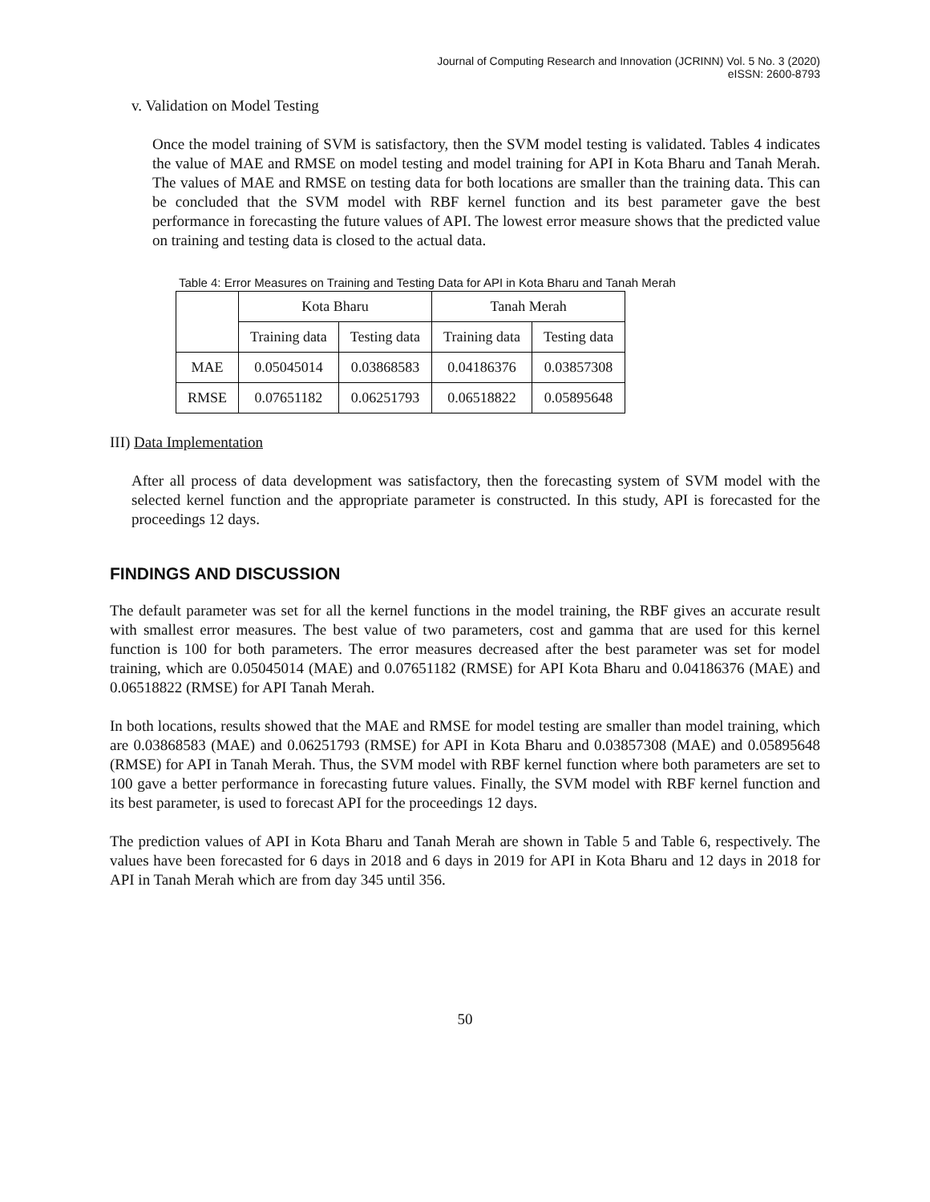Journal of Computing Research and Innovation (JCRINN) Vol. 5 No. 3 (2020)
eISSN: 2600-8793
v. Validation on Model Testing
Once the model training of SVM is satisfactory, then the SVM model testing is validated. Tables 4 indicates the value of MAE and RMSE on model testing and model training for API in Kota Bharu and Tanah Merah. The values of MAE and RMSE on testing data for both locations are smaller than the training data. This can be concluded that the SVM model with RBF kernel function and its best parameter gave the best performance in forecasting the future values of API. The lowest error measure shows that the predicted value on training and testing data is closed to the actual data.
Table 4: Error Measures on Training and Testing Data for API in Kota Bharu and Tanah Merah
| | Kota Bharu | | Tanah Merah | |
| | Training data | Testing data | Training data | Testing data |
| MAE | 0.05045014 | 0.03868583 | 0.04186376 | 0.03857308 |
| RMSE | 0.07651182 | 0.06251793 | 0.06518822 | 0.05895648 |
III) Data Implementation
After all process of data development was satisfactory, then the forecasting system of SVM model with the selected kernel function and the appropriate parameter is constructed. In this study, API is forecasted for the proceedings 12 days.
FINDINGS AND DISCUSSION
The default parameter was set for all the kernel functions in the model training, the RBF gives an accurate result with smallest error measures. The best value of two parameters, cost and gamma that are used for this kernel function is 100 for both parameters. The error measures decreased after the best parameter was set for model training, which are 0.05045014 (MAE) and 0.07651182 (RMSE) for API Kota Bharu and 0.04186376 (MAE) and 0.06518822 (RMSE) for API Tanah Merah.
In both locations, results showed that the MAE and RMSE for model testing are smaller than model training, which are 0.03868583 (MAE) and 0.06251793 (RMSE) for API in Kota Bharu and 0.03857308 (MAE) and 0.05895648 (RMSE) for API in Tanah Merah. Thus, the SVM model with RBF kernel function where both parameters are set to 100 gave a better performance in forecasting future values. Finally, the SVM model with RBF kernel function and its best parameter, is used to forecast API for the proceedings 12 days.
The prediction values of API in Kota Bharu and Tanah Merah are shown in Table 5 and Table 6, respectively. The values have been forecasted for 6 days in 2018 and 6 days in 2019 for API in Kota Bharu and 12 days in 2018 for API in Tanah Merah which are from day 345 until 356.
50